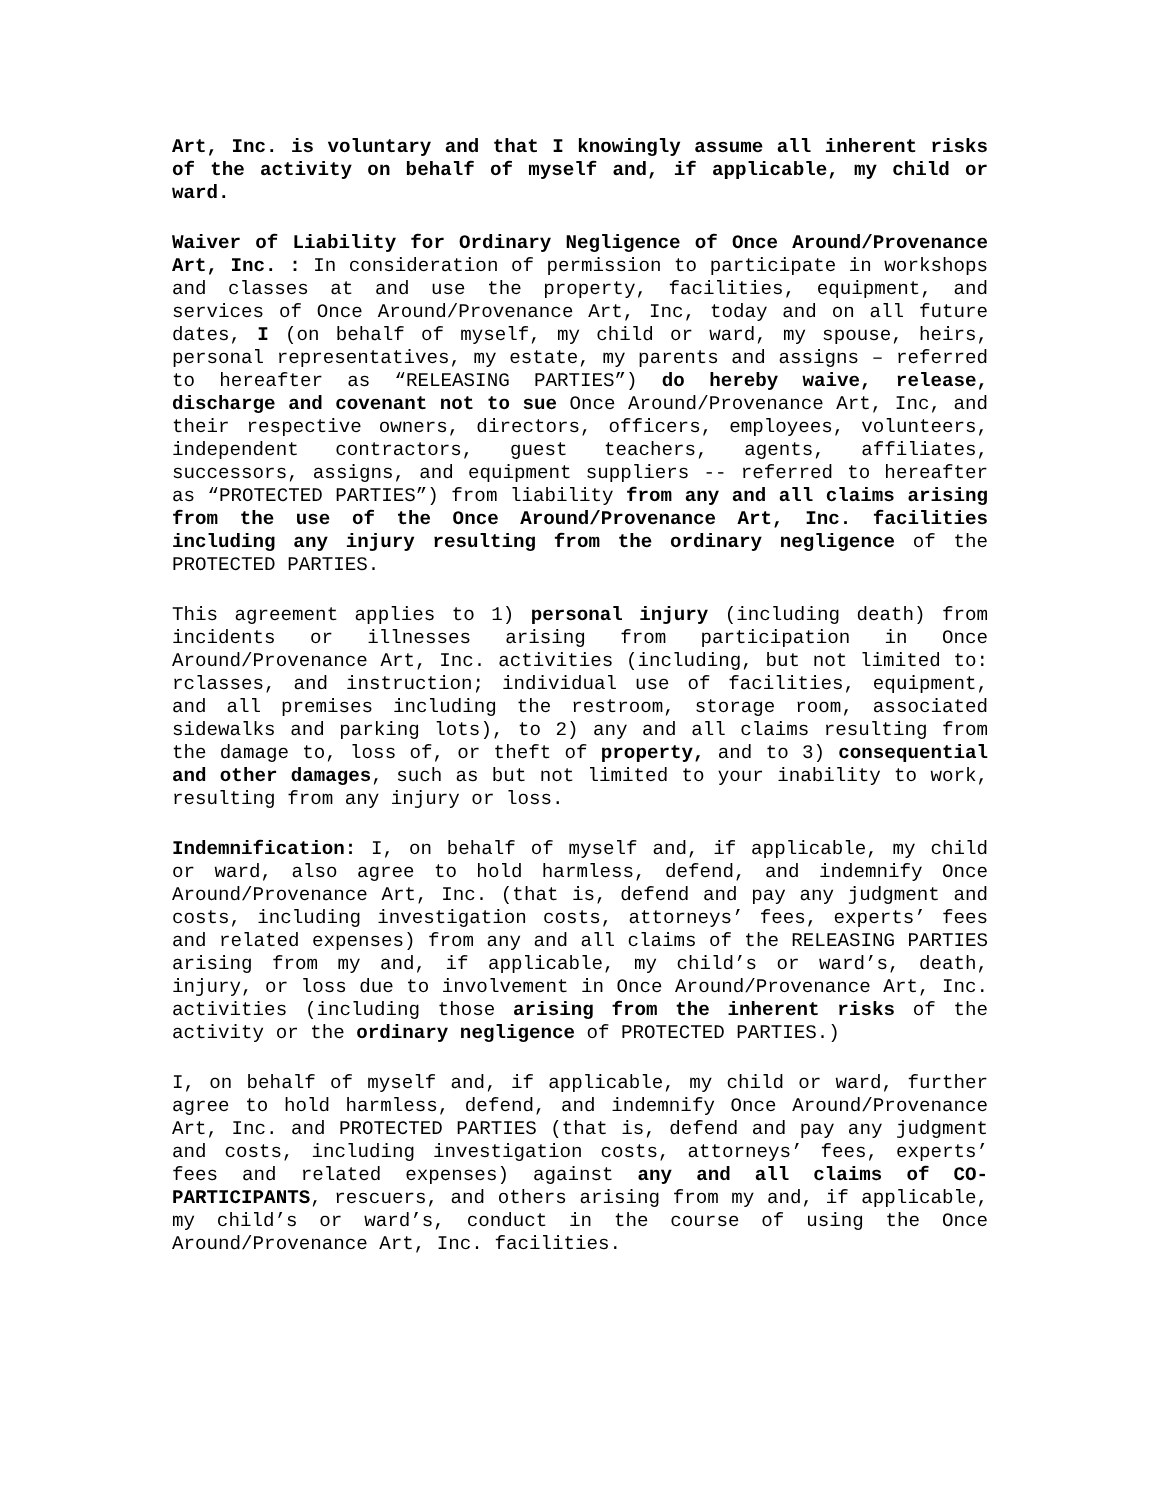Art, Inc. is voluntary and that I knowingly assume all inherent risks of the activity on behalf of myself and, if applicable, my child or ward.
Waiver of Liability for Ordinary Negligence of Once Around/Provenance Art, Inc. : In consideration of permission to participate in workshops and classes at and use the property, facilities, equipment, and services of Once Around/Provenance Art, Inc, today and on all future dates, I (on behalf of myself, my child or ward, my spouse, heirs, personal representatives, my estate, my parents and assigns – referred to hereafter as “RELEASING PARTIES”) do hereby waive, release, discharge and covenant not to sue Once Around/Provenance Art, Inc, and their respective owners, directors, officers, employees, volunteers, independent contractors, guest teachers, agents, affiliates, successors, assigns, and equipment suppliers -- referred to hereafter as “PROTECTED PARTIES”) from liability from any and all claims arising from the use of the Once Around/Provenance Art, Inc. facilities including any injury resulting from the ordinary negligence of the PROTECTED PARTIES.
This agreement applies to 1) personal injury (including death) from incidents or illnesses arising from participation in Once Around/Provenance Art, Inc. activities (including, but not limited to: rclasses, and instruction; individual use of facilities, equipment, and all premises including the restroom, storage room, associated sidewalks and parking lots), to 2) any and all claims resulting from the damage to, loss of, or theft of property, and to 3) consequential and other damages, such as but not limited to your inability to work, resulting from any injury or loss.
Indemnification: I, on behalf of myself and, if applicable, my child or ward, also agree to hold harmless, defend, and indemnify Once Around/Provenance Art, Inc. (that is, defend and pay any judgment and costs, including investigation costs, attorneys’ fees, experts’ fees and related expenses) from any and all claims of the RELEASING PARTIES arising from my and, if applicable, my child’s or ward’s, death, injury, or loss due to involvement in Once Around/Provenance Art, Inc. activities (including those arising from the inherent risks of the activity or the ordinary negligence of PROTECTED PARTIES.)
I, on behalf of myself and, if applicable, my child or ward, further agree to hold harmless, defend, and indemnify Once Around/Provenance Art, Inc. and PROTECTED PARTIES (that is, defend and pay any judgment and costs, including investigation costs, attorneys’ fees, experts’ fees and related expenses) against any and all claims of CO- PARTICIPANTS, rescuers, and others arising from my and, if applicable, my child’s or ward’s, conduct in the course of using the Once Around/Provenance Art, Inc. facilities.